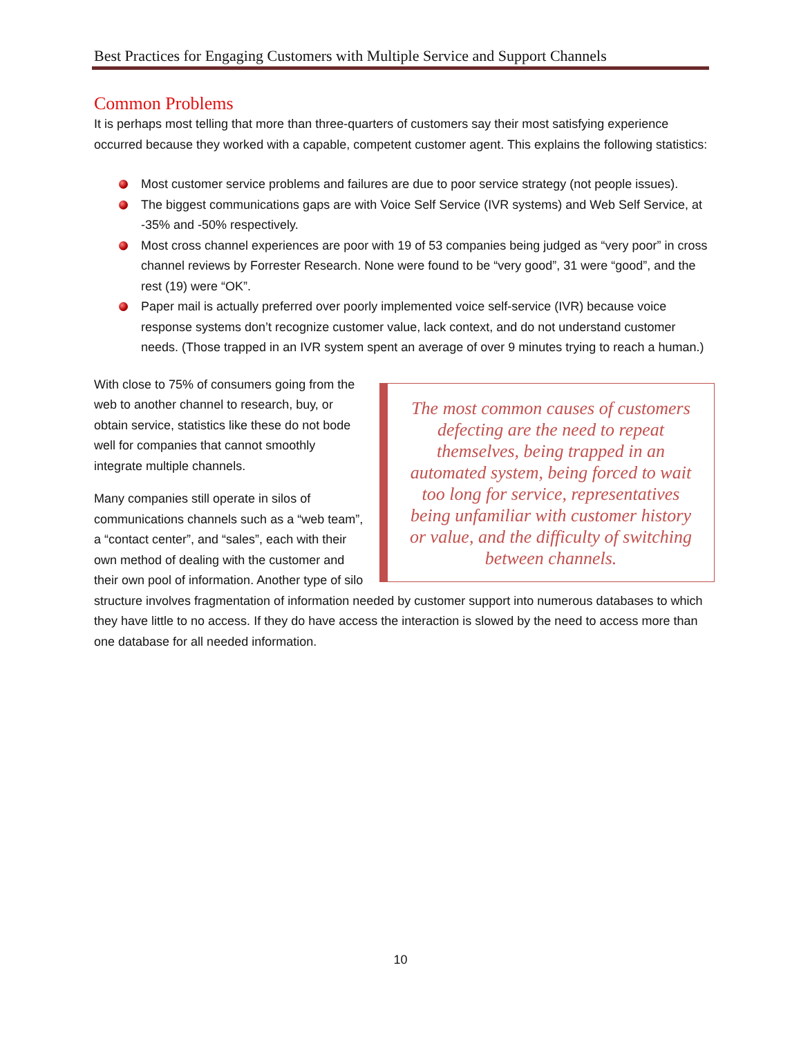Best Practices for Engaging Customers with Multiple Service and Support Channels
Common Problems
It is perhaps most telling that more than three-quarters of customers say their most satisfying experience occurred because they worked with a capable, competent customer agent. This explains the following statistics:
Most customer service problems and failures are due to poor service strategy (not people issues).
The biggest communications gaps are with Voice Self Service (IVR systems) and Web Self Service, at -35% and -50% respectively.
Most cross channel experiences are poor with 19 of 53 companies being judged as “very poor” in cross channel reviews by Forrester Research. None were found to be “very good”, 31 were “good”, and the rest (19) were “OK”.
Paper mail is actually preferred over poorly implemented voice self-service (IVR) because voice response systems don’t recognize customer value, lack context, and do not understand customer needs. (Those trapped in an IVR system spent an average of over 9 minutes trying to reach a human.)
The most common causes of customers defecting are the need to repeat themselves, being trapped in an automated system, being forced to wait too long for service, representatives being unfamiliar with customer history or value, and the difficulty of switching between channels.
With close to 75% of consumers going from the web to another channel to research, buy, or obtain service, statistics like these do not bode well for companies that cannot smoothly integrate multiple channels.
Many companies still operate in silos of communications channels such as a “web team”, a “contact center”, and “sales”, each with their own method of dealing with the customer and their own pool of information. Another type of silo structure involves fragmentation of information needed by customer support into numerous databases to which they have little to no access. If they do have access the interaction is slowed by the need to access more than one database for all needed information.
10